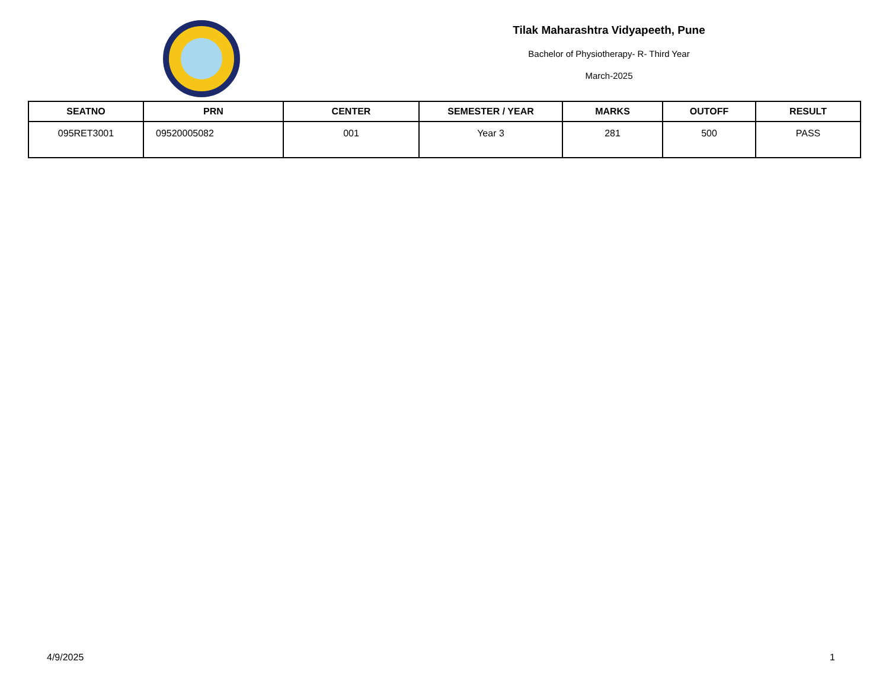Tilak Maharashtra Vidyapeeth, Pune
Bachelor of Physiotherapy- R- Third Year
March-2025
| SEATNO | PRN | CENTER | SEMESTER / YEAR | MARKS | OUTOFF | RESULT |
| --- | --- | --- | --- | --- | --- | --- |
| 095RET3001 | 09520005082 | 001 | Year 3 | 281 | 500 | PASS |
4/9/2025 1